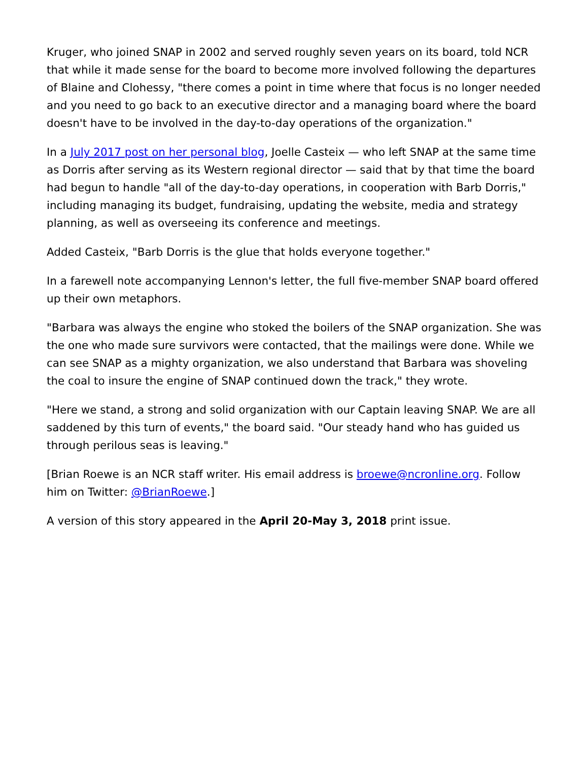Kruger, who joined SNAP in 2002 and served roughly seven years on its board, told NCR that while it made sense for the board to become more involved following the departures of Blaine and Clohessy, "there comes a point in time where that focus is no longer needed and you need to go back to an executive director and a managing board where the board doesn't have to be involved in the day-to-day operations of the organization."
In a July 2017 post on her personal blog, Joelle Casteix — who left SNAP at the same time as Dorris after serving as its Western regional director — said that by that time the board had begun to handle "all of the day-to-day operations, in cooperation with Barb Dorris," including managing its budget, fundraising, updating the website, media and strategy planning, as well as overseeing its conference and meetings.
Added Casteix, "Barb Dorris is the glue that holds everyone together."
In a farewell note accompanying Lennon's letter, the full five-member SNAP board offered up their own metaphors.
"Barbara was always the engine who stoked the boilers of the SNAP organization. She was the one who made sure survivors were contacted, that the mailings were done. While we can see SNAP as a mighty organization, we also understand that Barbara was shoveling the coal to insure the engine of SNAP continued down the track," they wrote.
"Here we stand, a strong and solid organization with our Captain leaving SNAP. We are all saddened by this turn of events," the board said. "Our steady hand who has guided us through perilous seas is leaving."
[Brian Roewe is an NCR staff writer. His email address is broewe@ncronline.org. Follow him on Twitter: @BrianRoewe.]
A version of this story appeared in the April 20-May 3, 2018 print issue.